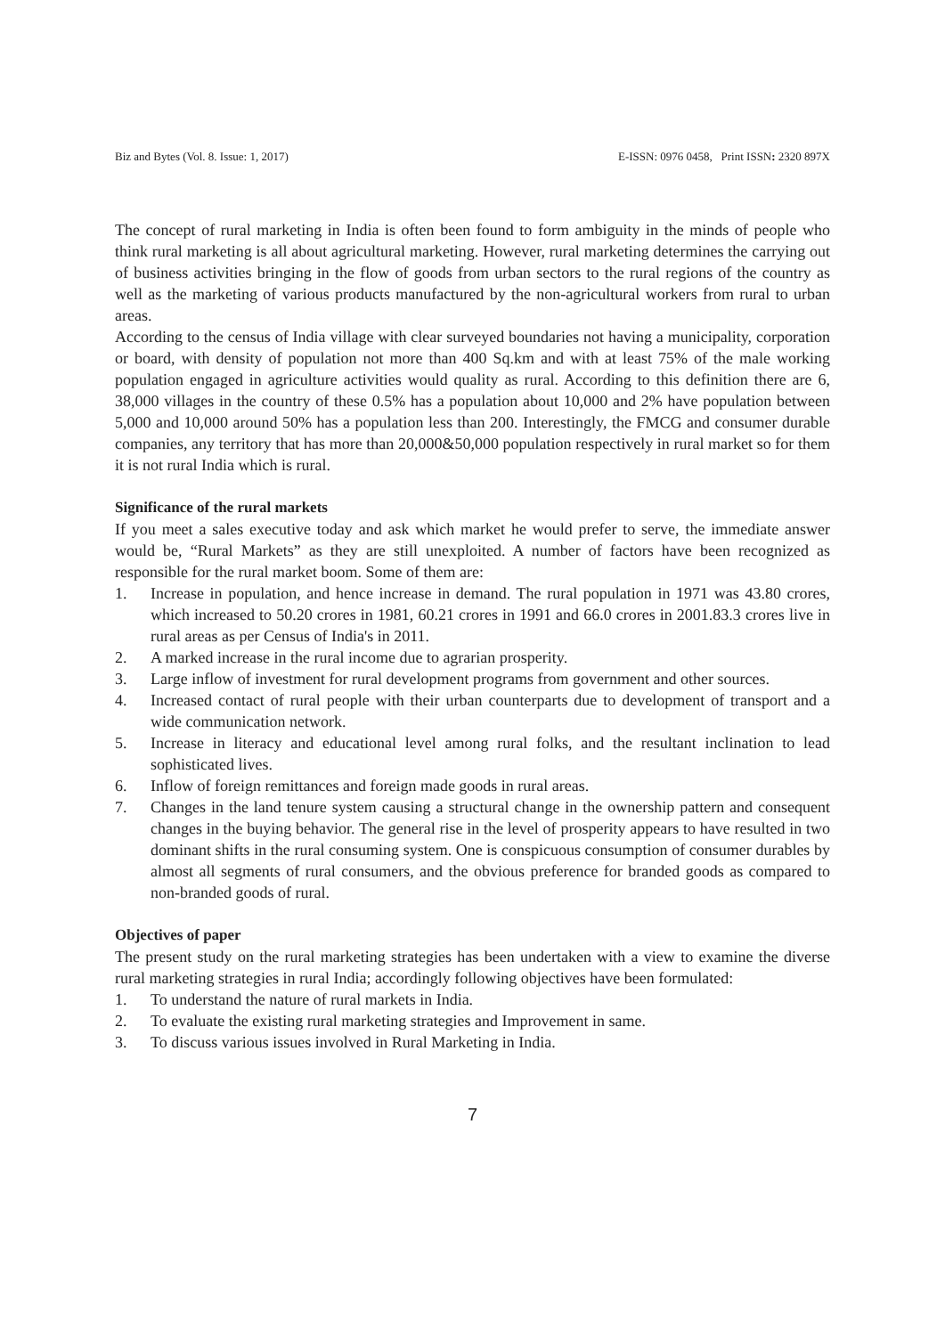Biz and Bytes (Vol. 8. Issue: 1, 2017) E-ISSN: 0976 0458, Print ISSN: 2320 897X
The concept of rural marketing in India is often been found to form ambiguity in the minds of people who think rural marketing is all about agricultural marketing. However, rural marketing determines the carrying out of business activities bringing in the flow of goods from urban sectors to the rural regions of the country as well as the marketing of various products manufactured by the non-agricultural workers from rural to urban areas.
According to the census of India village with clear surveyed boundaries not having a municipality, corporation or board, with density of population not more than 400 Sq.km and with at least 75% of the male working population engaged in agriculture activities would quality as rural. According to this definition there are 6, 38,000 villages in the country of these 0.5% has a population about 10,000 and 2% have population between 5,000 and 10,000 around 50% has a population less than 200. Interestingly, the FMCG and consumer durable companies, any territory that has more than 20,000&50,000 population respectively in rural market so for them it is not rural India which is rural.
Significance of the rural markets
If you meet a sales executive today and ask which market he would prefer to serve, the immediate answer would be, “Rural Markets” as they are still unexploited. A number of factors have been recognized as responsible for the rural market boom. Some of them are:
1. Increase in population, and hence increase in demand. The rural population in 1971 was 43.80 crores, which increased to 50.20 crores in 1981, 60.21 crores in 1991 and 66.0 crores in 2001.83.3 crores live in rural areas as per Census of India's in 2011.
2. A marked increase in the rural income due to agrarian prosperity.
3. Large inflow of investment for rural development programs from government and other sources.
4. Increased contact of rural people with their urban counterparts due to development of transport and a wide communication network.
5. Increase in literacy and educational level among rural folks, and the resultant inclination to lead sophisticated lives.
6. Inflow of foreign remittances and foreign made goods in rural areas.
7. Changes in the land tenure system causing a structural change in the ownership pattern and consequent changes in the buying behavior. The general rise in the level of prosperity appears to have resulted in two dominant shifts in the rural consuming system. One is conspicuous consumption of consumer durables by almost all segments of rural consumers, and the obvious preference for branded goods as compared to non-branded goods of rural.
Objectives of paper
The present study on the rural marketing strategies has been undertaken with a view to examine the diverse rural marketing strategies in rural India; accordingly following objectives have been formulated:
1. To understand the nature of rural markets in India.
2. To evaluate the existing rural marketing strategies and Improvement in same.
3. To discuss various issues involved in Rural Marketing in India.
7